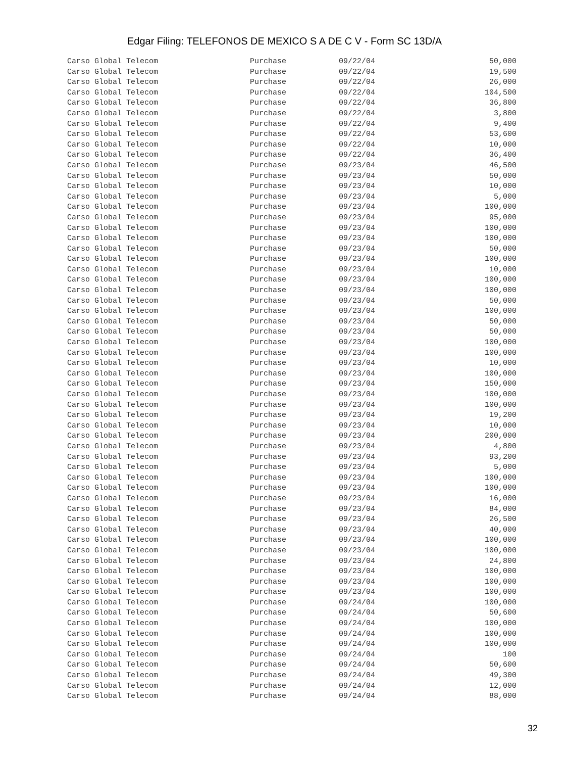Edgar Filing: TELEFONOS DE MEXICO S A DE C V - Form SC 13D/A
| Carso Global Telecom | Purchase | 09/22/04 | 50,000 |
| Carso Global Telecom | Purchase | 09/22/04 | 19,500 |
| Carso Global Telecom | Purchase | 09/22/04 | 26,000 |
| Carso Global Telecom | Purchase | 09/22/04 | 104,500 |
| Carso Global Telecom | Purchase | 09/22/04 | 36,800 |
| Carso Global Telecom | Purchase | 09/22/04 | 3,800 |
| Carso Global Telecom | Purchase | 09/22/04 | 9,400 |
| Carso Global Telecom | Purchase | 09/22/04 | 53,600 |
| Carso Global Telecom | Purchase | 09/22/04 | 10,000 |
| Carso Global Telecom | Purchase | 09/22/04 | 36,400 |
| Carso Global Telecom | Purchase | 09/23/04 | 46,500 |
| Carso Global Telecom | Purchase | 09/23/04 | 50,000 |
| Carso Global Telecom | Purchase | 09/23/04 | 10,000 |
| Carso Global Telecom | Purchase | 09/23/04 | 5,000 |
| Carso Global Telecom | Purchase | 09/23/04 | 100,000 |
| Carso Global Telecom | Purchase | 09/23/04 | 95,000 |
| Carso Global Telecom | Purchase | 09/23/04 | 100,000 |
| Carso Global Telecom | Purchase | 09/23/04 | 100,000 |
| Carso Global Telecom | Purchase | 09/23/04 | 50,000 |
| Carso Global Telecom | Purchase | 09/23/04 | 100,000 |
| Carso Global Telecom | Purchase | 09/23/04 | 10,000 |
| Carso Global Telecom | Purchase | 09/23/04 | 100,000 |
| Carso Global Telecom | Purchase | 09/23/04 | 100,000 |
| Carso Global Telecom | Purchase | 09/23/04 | 50,000 |
| Carso Global Telecom | Purchase | 09/23/04 | 100,000 |
| Carso Global Telecom | Purchase | 09/23/04 | 50,000 |
| Carso Global Telecom | Purchase | 09/23/04 | 50,000 |
| Carso Global Telecom | Purchase | 09/23/04 | 100,000 |
| Carso Global Telecom | Purchase | 09/23/04 | 100,000 |
| Carso Global Telecom | Purchase | 09/23/04 | 10,000 |
| Carso Global Telecom | Purchase | 09/23/04 | 100,000 |
| Carso Global Telecom | Purchase | 09/23/04 | 150,000 |
| Carso Global Telecom | Purchase | 09/23/04 | 100,000 |
| Carso Global Telecom | Purchase | 09/23/04 | 100,000 |
| Carso Global Telecom | Purchase | 09/23/04 | 19,200 |
| Carso Global Telecom | Purchase | 09/23/04 | 10,000 |
| Carso Global Telecom | Purchase | 09/23/04 | 200,000 |
| Carso Global Telecom | Purchase | 09/23/04 | 4,800 |
| Carso Global Telecom | Purchase | 09/23/04 | 93,200 |
| Carso Global Telecom | Purchase | 09/23/04 | 5,000 |
| Carso Global Telecom | Purchase | 09/23/04 | 100,000 |
| Carso Global Telecom | Purchase | 09/23/04 | 100,000 |
| Carso Global Telecom | Purchase | 09/23/04 | 16,000 |
| Carso Global Telecom | Purchase | 09/23/04 | 84,000 |
| Carso Global Telecom | Purchase | 09/23/04 | 26,500 |
| Carso Global Telecom | Purchase | 09/23/04 | 40,000 |
| Carso Global Telecom | Purchase | 09/23/04 | 100,000 |
| Carso Global Telecom | Purchase | 09/23/04 | 100,000 |
| Carso Global Telecom | Purchase | 09/23/04 | 24,800 |
| Carso Global Telecom | Purchase | 09/23/04 | 100,000 |
| Carso Global Telecom | Purchase | 09/23/04 | 100,000 |
| Carso Global Telecom | Purchase | 09/23/04 | 100,000 |
| Carso Global Telecom | Purchase | 09/24/04 | 100,000 |
| Carso Global Telecom | Purchase | 09/24/04 | 50,600 |
| Carso Global Telecom | Purchase | 09/24/04 | 100,000 |
| Carso Global Telecom | Purchase | 09/24/04 | 100,000 |
| Carso Global Telecom | Purchase | 09/24/04 | 100,000 |
| Carso Global Telecom | Purchase | 09/24/04 | 100 |
| Carso Global Telecom | Purchase | 09/24/04 | 50,600 |
| Carso Global Telecom | Purchase | 09/24/04 | 49,300 |
| Carso Global Telecom | Purchase | 09/24/04 | 12,000 |
| Carso Global Telecom | Purchase | 09/24/04 | 88,000 |
32